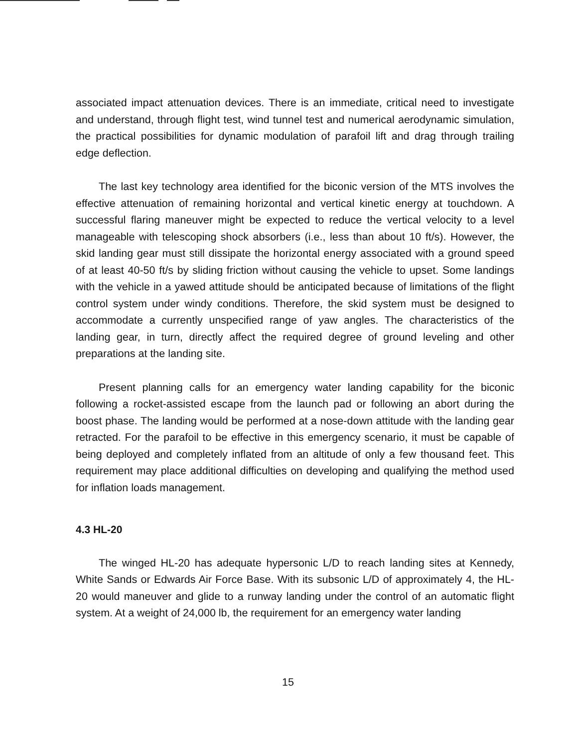associated impact attenuation devices. There is an immediate, critical need to investigate and understand, through flight test, wind tunnel test and numerical aerodynamic simulation, the practical possibilities for dynamic modulation of parafoil lift and drag through trailing edge deflection.
The last key technology area identified for the biconic version of the MTS involves the effective attenuation of remaining horizontal and vertical kinetic energy at touchdown. A successful flaring maneuver might be expected to reduce the vertical velocity to a level manageable with telescoping shock absorbers (i.e., less than about 10 ft/s). However, the skid landing gear must still dissipate the horizontal energy associated with a ground speed of at least 40-50 ft/s by sliding friction without causing the vehicle to upset. Some landings with the vehicle in a yawed attitude should be anticipated because of limitations of the flight control system under windy conditions. Therefore, the skid system must be designed to accommodate a currently unspecified range of yaw angles. The characteristics of the landing gear, in turn, directly affect the required degree of ground leveling and other preparations at the landing site.
Present planning calls for an emergency water landing capability for the biconic following a rocket-assisted escape from the launch pad or following an abort during the boost phase. The landing would be performed at a nose-down attitude with the landing gear retracted. For the parafoil to be effective in this emergency scenario, it must be capable of being deployed and completely inflated from an altitude of only a few thousand feet. This requirement may place additional difficulties on developing and qualifying the method used for inflation loads management.
4.3 HL-20
The winged HL-20 has adequate hypersonic L/D to reach landing sites at Kennedy, White Sands or Edwards Air Force Base. With its subsonic L/D of approximately 4, the HL-20 would maneuver and glide to a runway landing under the control of an automatic flight system. At a weight of 24,000 lb, the requirement for an emergency water landing
15